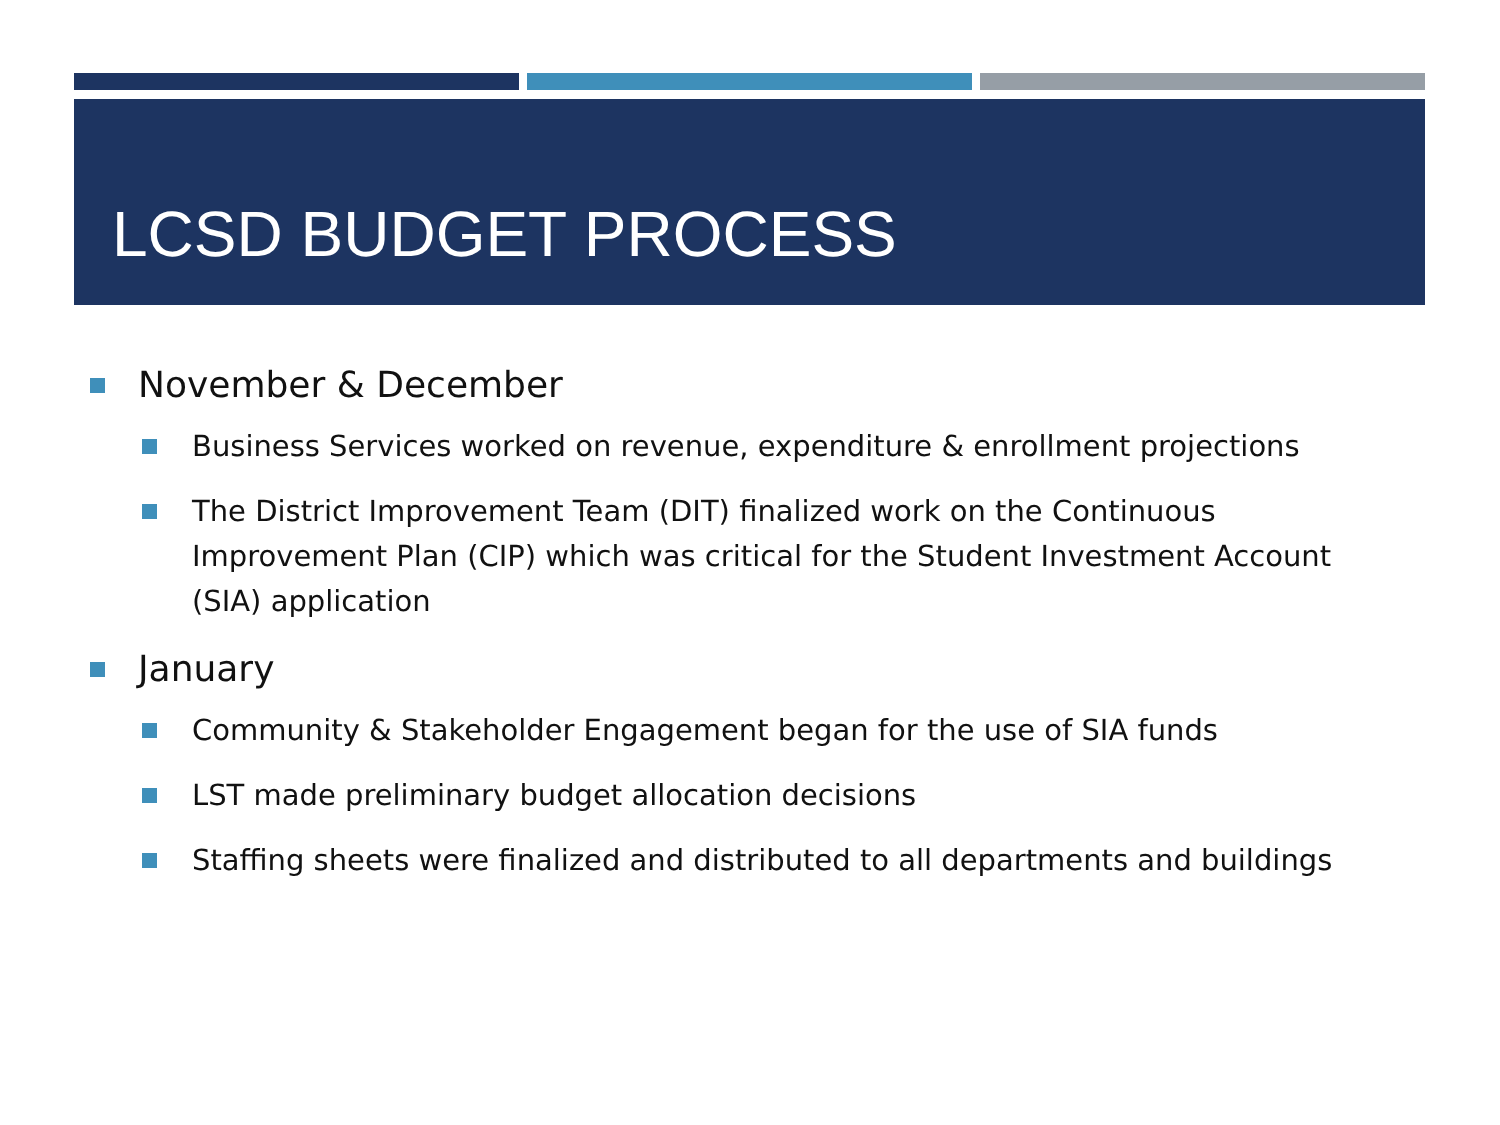LCSD BUDGET PROCESS
November & December
Business Services worked on revenue, expenditure & enrollment projections
The District Improvement Team (DIT) finalized work on the Continuous Improvement Plan (CIP) which was critical for the Student Investment Account (SIA) application
January
Community & Stakeholder Engagement began for the use of SIA funds
LST made preliminary budget allocation decisions
Staffing sheets were finalized and distributed to all departments and buildings